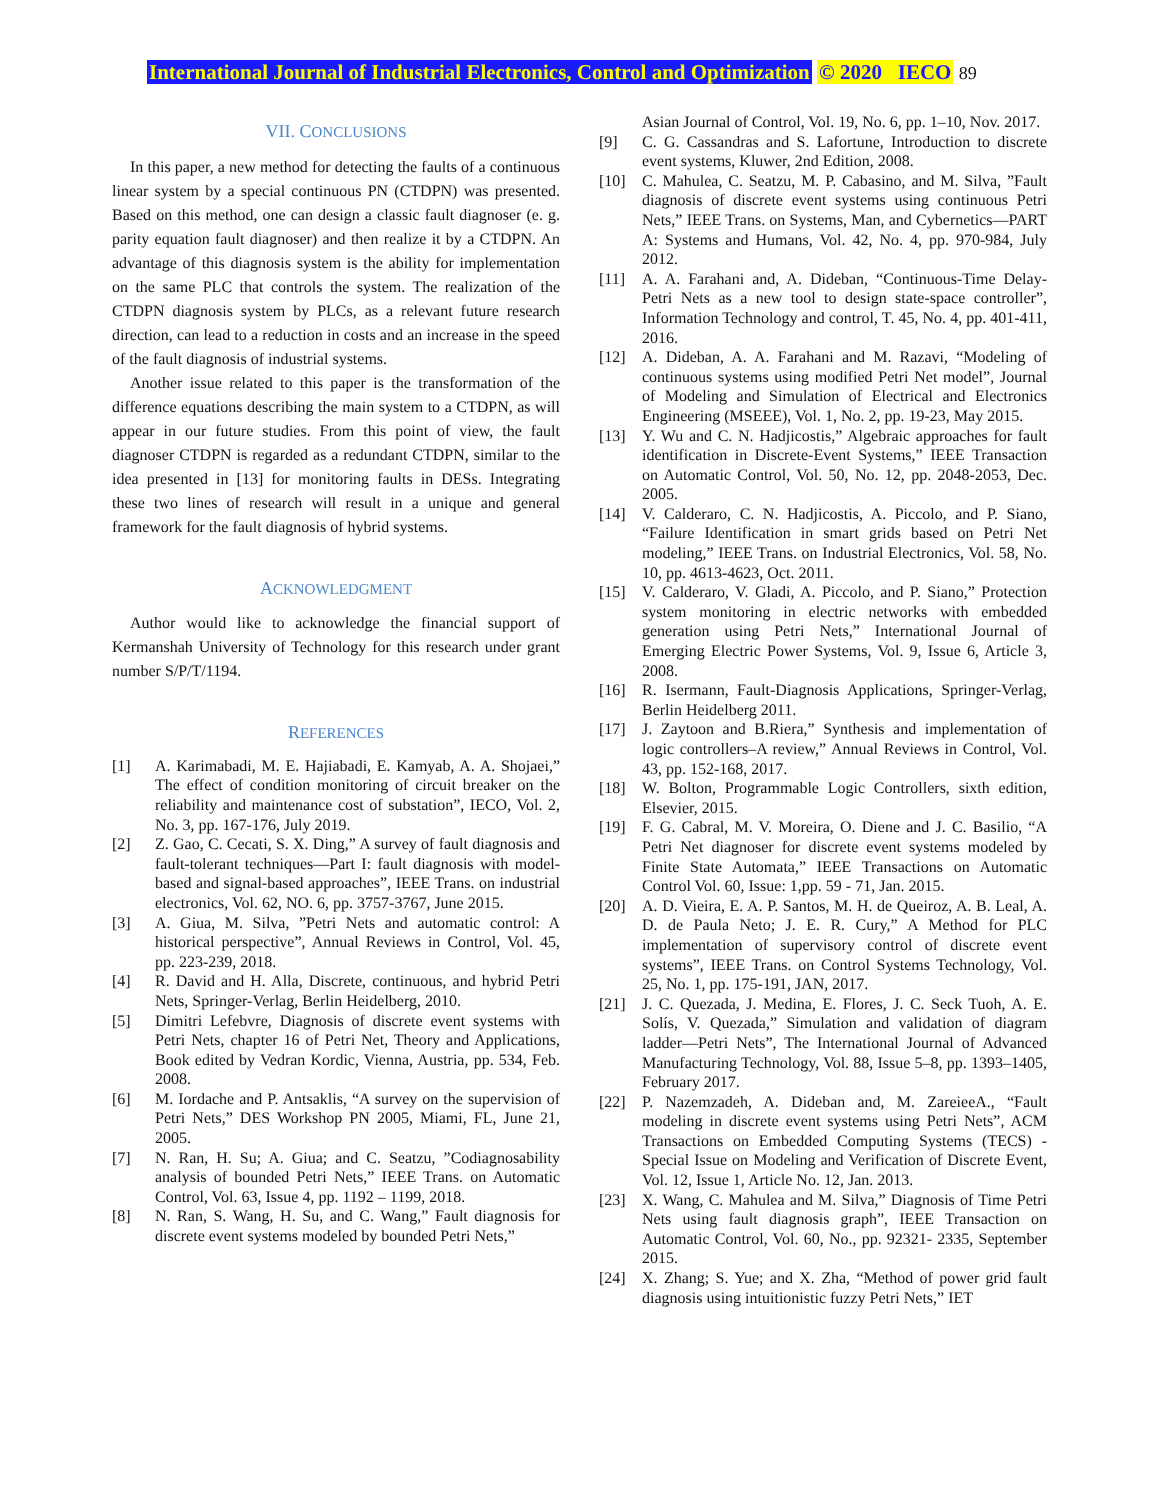International Journal of Industrial Electronics, Control and Optimization © 2020 IECO 89
VII. CONCLUSIONS
In this paper, a new method for detecting the faults of a continuous linear system by a special continuous PN (CTDPN) was presented. Based on this method, one can design a classic fault diagnoser (e. g. parity equation fault diagnoser) and then realize it by a CTDPN. An advantage of this diagnosis system is the ability for implementation on the same PLC that controls the system. The realization of the CTDPN diagnosis system by PLCs, as a relevant future research direction, can lead to a reduction in costs and an increase in the speed of the fault diagnosis of industrial systems.
Another issue related to this paper is the transformation of the difference equations describing the main system to a CTDPN, as will appear in our future studies. From this point of view, the fault diagnoser CTDPN is regarded as a redundant CTDPN, similar to the idea presented in [13] for monitoring faults in DESs. Integrating these two lines of research will result in a unique and general framework for the fault diagnosis of hybrid systems.
ACKNOWLEDGMENT
Author would like to acknowledge the financial support of Kermanshah University of Technology for this research under grant number S/P/T/1194.
REFERENCES
[1] A. Karimabadi, M. E. Hajiabadi, E. Kamyab, A. A. Shojaei,” The effect of condition monitoring of circuit breaker on the reliability and maintenance cost of substation”, IECO, Vol. 2, No. 3, pp. 167-176, July 2019.
[2] Z. Gao, C. Cecati, S. X. Ding,” A survey of fault diagnosis and fault-tolerant techniques—Part I: fault diagnosis with model-based and signal-based approaches”, IEEE Trans. on industrial electronics, Vol. 62, NO. 6, pp. 3757-3767, June 2015.
[3] A. Giua, M. Silva, ”Petri Nets and automatic control: A historical perspective”, Annual Reviews in Control, Vol. 45, pp. 223-239, 2018.
[4] R. David and H. Alla, Discrete, continuous, and hybrid Petri Nets, Springer-Verlag, Berlin Heidelberg, 2010.
[5] Dimitri Lefebvre, Diagnosis of discrete event systems with Petri Nets, chapter 16 of Petri Net, Theory and Applications, Book edited by Vedran Kordic, Vienna, Austria, pp. 534, Feb. 2008.
[6] M. Iordache and P. Antsaklis, “A survey on the supervision of Petri Nets,” DES Workshop PN 2005, Miami, FL, June 21, 2005.
[7] N. Ran, H. Su; A. Giua; and C. Seatzu, ”Codiagnosability analysis of bounded Petri Nets,” IEEE Trans. on Automatic Control, Vol. 63, Issue 4, pp. 1192 – 1199, 2018.
[8] N. Ran, S. Wang, H. Su, and C. Wang,” Fault diagnosis for discrete event systems modeled by bounded Petri Nets,”
Asian Journal of Control, Vol. 19, No. 6, pp. 1–10, Nov. 2017.
[9] C. G. Cassandras and S. Lafortune, Introduction to discrete event systems, Kluwer, 2nd Edition, 2008.
[10] C. Mahulea, C. Seatzu, M. P. Cabasino, and M. Silva, ”Fault diagnosis of discrete event systems using continuous Petri Nets,” IEEE Trans. on Systems, Man, and Cybernetics—PART A: Systems and Humans, Vol. 42, No. 4, pp. 970-984, July 2012.
[11] A. A. Farahani and, A. Dideban, “Continuous-Time Delay-Petri Nets as a new tool to design state-space controller”, Information Technology and control, T. 45, No. 4, pp. 401-411, 2016.
[12] A. Dideban, A. A. Farahani and M. Razavi, “Modeling of continuous systems using modified Petri Net model”, Journal of Modeling and Simulation of Electrical and Electronics Engineering (MSEEE), Vol. 1, No. 2, pp. 19-23, May 2015.
[13] Y. Wu and C. N. Hadjicostis,” Algebraic approaches for fault identification in Discrete-Event Systems,” IEEE Transaction on Automatic Control, Vol. 50, No. 12, pp. 2048-2053, Dec. 2005.
[14] V. Calderaro, C. N. Hadjicostis, A. Piccolo, and P. Siano, “Failure Identification in smart grids based on Petri Net modeling,” IEEE Trans. on Industrial Electronics, Vol. 58, No. 10, pp. 4613-4623, Oct. 2011.
[15] V. Calderaro, V. Gladi, A. Piccolo, and P. Siano,” Protection system monitoring in electric networks with embedded generation using Petri Nets,” International Journal of Emerging Electric Power Systems, Vol. 9, Issue 6, Article 3, 2008.
[16] R. Isermann, Fault-Diagnosis Applications, Springer-Verlag, Berlin Heidelberg 2011.
[17] J. Zaytoon and B.Riera,” Synthesis and implementation of logic controllers–A review,” Annual Reviews in Control, Vol. 43, pp. 152-168, 2017.
[18] W. Bolton, Programmable Logic Controllers, sixth edition, Elsevier, 2015.
[19] F. G. Cabral, M. V. Moreira, O. Diene and J. C. Basilio, “A Petri Net diagnoser for discrete event systems modeled by Finite State Automata,” IEEE Transactions on Automatic Control Vol. 60, Issue: 1,pp. 59 - 71, Jan. 2015.
[20] A. D. Vieira, E. A. P. Santos, M. H. de Queiroz, A. B. Leal, A. D. de Paula Neto; J. E. R. Cury,” A Method for PLC implementation of supervisory control of discrete event systems”, IEEE Trans. on Control Systems Technology, Vol. 25, No. 1, pp. 175-191, JAN, 2017.
[21] J. C. Quezada, J. Medina, E. Flores, J. C. Seck Tuoh, A. E. Solís, V. Quezada,” Simulation and validation of diagram ladder—Petri Nets”, The International Journal of Advanced Manufacturing Technology, Vol. 88, Issue 5–8, pp. 1393–1405, February 2017.
[22] P. Nazemzadeh, A. Dideban and, M. ZareieeA., “Fault modeling in discrete event systems using Petri Nets”, ACM Transactions on Embedded Computing Systems (TECS) - Special Issue on Modeling and Verification of Discrete Event, Vol. 12, Issue 1, Article No. 12, Jan. 2013.
[23] X. Wang, C. Mahulea and M. Silva,” Diagnosis of Time Petri Nets using fault diagnosis graph”, IEEE Transaction on Automatic Control, Vol. 60, No., pp. 92321- 2335, September 2015.
[24] X. Zhang; S. Yue; and X. Zha, “Method of power grid fault diagnosis using intuitionistic fuzzy Petri Nets,” IET